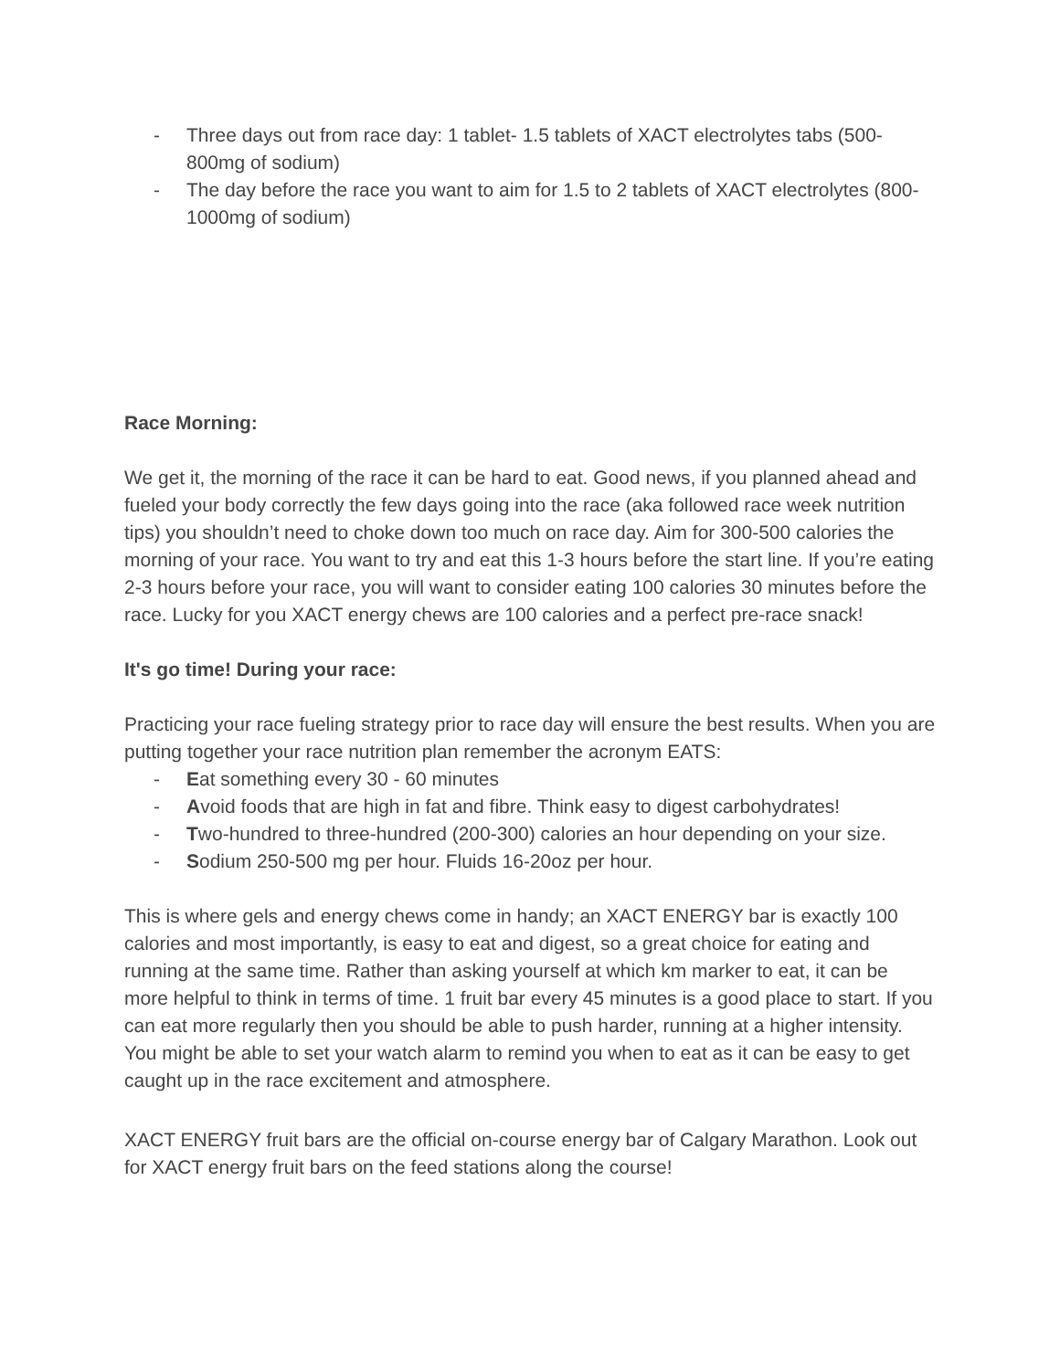- Three days out from race day: 1 tablet- 1.5 tablets of XACT electrolytes tabs (500-800mg of sodium)
- The day before the race you want to aim for 1.5 to 2 tablets of XACT electrolytes (800-1000mg of sodium)
Race Morning:
We get it, the morning of the race it can be hard to eat. Good news, if you planned ahead and fueled your body correctly the few days going into the race (aka followed race week nutrition tips) you shouldn’t need to choke down too much on race day. Aim for 300-500 calories the morning of your race. You want to try and eat this 1-3 hours before the start line. If you’re eating 2-3 hours before your race, you will want to consider eating 100 calories 30 minutes before the race. Lucky for you XACT energy chews are 100 calories and a perfect pre-race snack!
It's go time! During your race:
Practicing your race fueling strategy prior to race day will ensure the best results. When you are putting together your race nutrition plan remember the acronym EATS:
- Eat something every 30 - 60 minutes
- Avoid foods that are high in fat and fibre. Think easy to digest carbohydrates!
- Two-hundred to three-hundred (200-300) calories an hour depending on your size.
- Sodium 250-500 mg per hour. Fluids 16-20oz per hour.
This is where gels and energy chews come in handy; an XACT ENERGY bar is exactly 100 calories and most importantly, is easy to eat and digest, so a great choice for eating and running at the same time. Rather than asking yourself at which km marker to eat, it can be more helpful to think in terms of time. 1 fruit bar every 45 minutes is a good place to start. If you can eat more regularly then you should be able to push harder, running at a higher intensity. You might be able to set your watch alarm to remind you when to eat as it can be easy to get caught up in the race excitement and atmosphere.
XACT ENERGY fruit bars are the official on-course energy bar of Calgary Marathon. Look out for XACT energy fruit bars on the feed stations along the course!